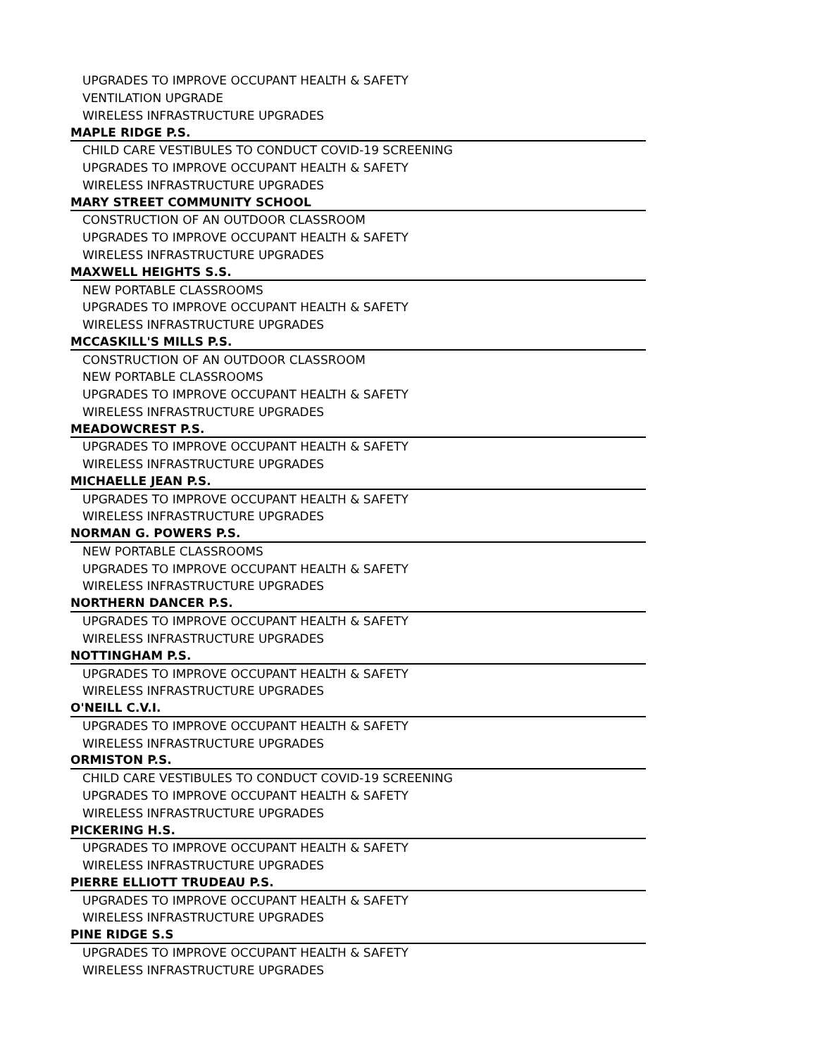| UPGRADES TO IMPROVE OCCUPANT HEALTH & SAFETY |
| VENTILATION UPGRADE |
| WIRELESS INFRASTRUCTURE UPGRADES |
| MAPLE RIDGE P.S. |
| CHILD CARE VESTIBULES TO CONDUCT COVID-19 SCREENING |
| UPGRADES TO IMPROVE OCCUPANT HEALTH & SAFETY |
| WIRELESS INFRASTRUCTURE UPGRADES |
| MARY STREET COMMUNITY SCHOOL |
| CONSTRUCTION OF AN OUTDOOR CLASSROOM |
| UPGRADES TO IMPROVE OCCUPANT HEALTH & SAFETY |
| WIRELESS INFRASTRUCTURE UPGRADES |
| MAXWELL HEIGHTS S.S. |
| NEW PORTABLE CLASSROOMS |
| UPGRADES TO IMPROVE OCCUPANT HEALTH & SAFETY |
| WIRELESS INFRASTRUCTURE UPGRADES |
| MCCASKILL'S MILLS P.S. |
| CONSTRUCTION OF AN OUTDOOR CLASSROOM |
| NEW PORTABLE CLASSROOMS |
| UPGRADES TO IMPROVE OCCUPANT HEALTH & SAFETY |
| WIRELESS INFRASTRUCTURE UPGRADES |
| MEADOWCREST P.S. |
| UPGRADES TO IMPROVE OCCUPANT HEALTH & SAFETY |
| WIRELESS INFRASTRUCTURE UPGRADES |
| MICHAELLE JEAN P.S. |
| UPGRADES TO IMPROVE OCCUPANT HEALTH & SAFETY |
| WIRELESS INFRASTRUCTURE UPGRADES |
| NORMAN G. POWERS P.S. |
| NEW PORTABLE CLASSROOMS |
| UPGRADES TO IMPROVE OCCUPANT HEALTH & SAFETY |
| WIRELESS INFRASTRUCTURE UPGRADES |
| NORTHERN DANCER P.S. |
| UPGRADES TO IMPROVE OCCUPANT HEALTH & SAFETY |
| WIRELESS INFRASTRUCTURE UPGRADES |
| NOTTINGHAM P.S. |
| UPGRADES TO IMPROVE OCCUPANT HEALTH & SAFETY |
| WIRELESS INFRASTRUCTURE UPGRADES |
| O'NEILL C.V.I. |
| UPGRADES TO IMPROVE OCCUPANT HEALTH & SAFETY |
| WIRELESS INFRASTRUCTURE UPGRADES |
| ORMISTON P.S. |
| CHILD CARE VESTIBULES TO CONDUCT COVID-19 SCREENING |
| UPGRADES TO IMPROVE OCCUPANT HEALTH & SAFETY |
| WIRELESS INFRASTRUCTURE UPGRADES |
| PICKERING H.S. |
| UPGRADES TO IMPROVE OCCUPANT HEALTH & SAFETY |
| WIRELESS INFRASTRUCTURE UPGRADES |
| PIERRE ELLIOTT TRUDEAU P.S. |
| UPGRADES TO IMPROVE OCCUPANT HEALTH & SAFETY |
| WIRELESS INFRASTRUCTURE UPGRADES |
| PINE RIDGE S.S |
| UPGRADES TO IMPROVE OCCUPANT HEALTH & SAFETY |
| WIRELESS INFRASTRUCTURE UPGRADES |